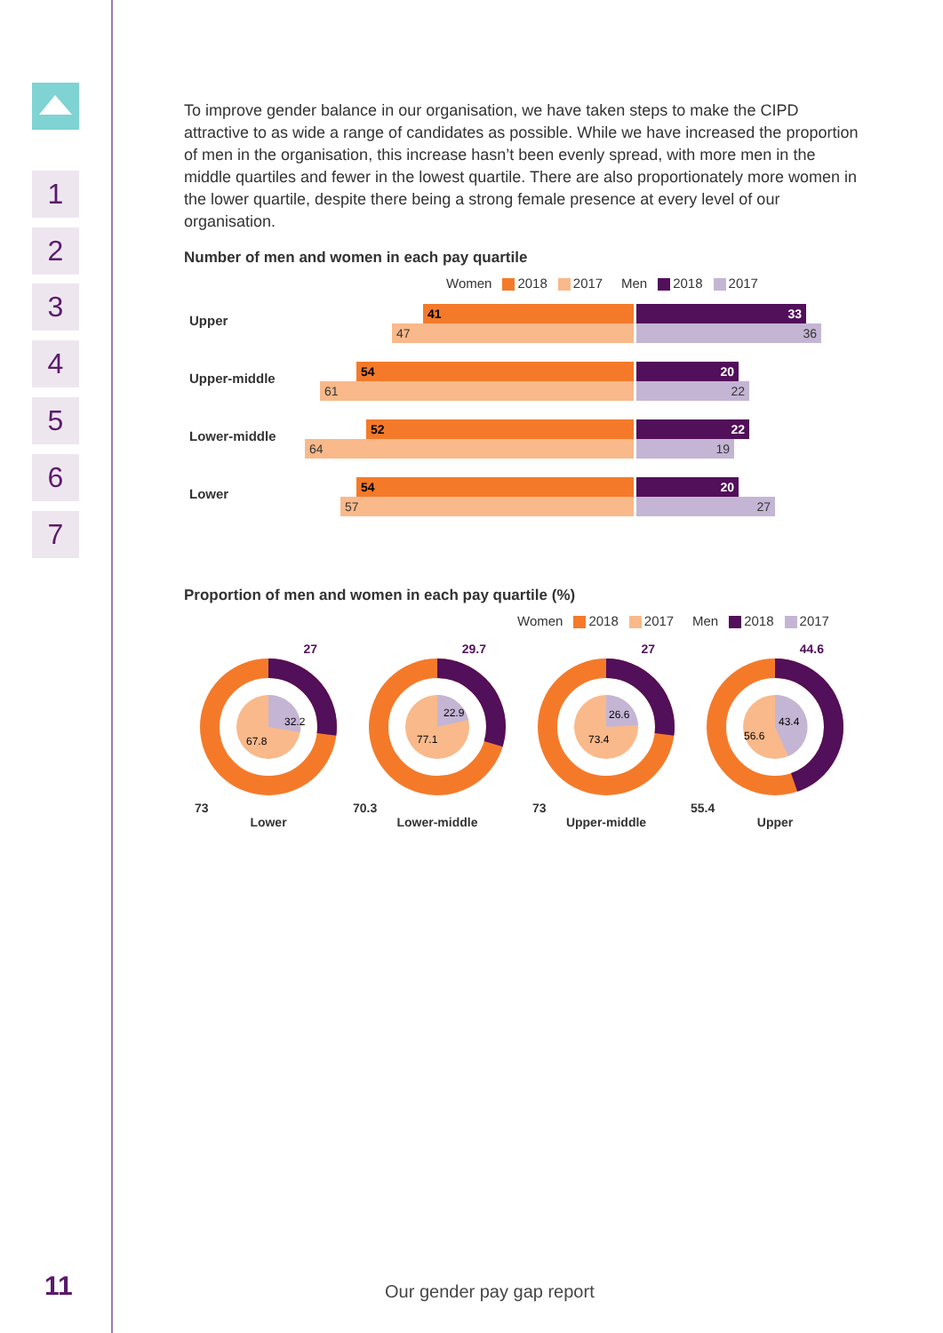1
2
3
4
5
6
7
11
To improve gender balance in our organisation, we have taken steps to make the CIPD attractive to as wide a range of candidates as possible. While we have increased the proportion of men in the organisation, this increase hasn’t been evenly spread, with more men in the middle quartiles and fewer in the lowest quartile. There are also proportionately more women in the lower quartile, despite there being a strong female presence at every level of our organisation.
Number of men and women in each pay quartile
Women 2018 2017 Men 2018 2017
Upper
41 33
47 36
Upper-middle
54 20
61 22
Lower-middle
52 22
64 19
Lower
54 20
57 27
Proportion of men and women in each pay quartile (%)
Women 2018 2017 Men 2018 2017
27
32.2
67.8
73
Lower
29.7
22.9
77.1
70.3
Lower-middle
27
26.6
73.4
73
Upper-middle
44.6
43.4
56.6
55.4
Upper
Our gender pay gap report